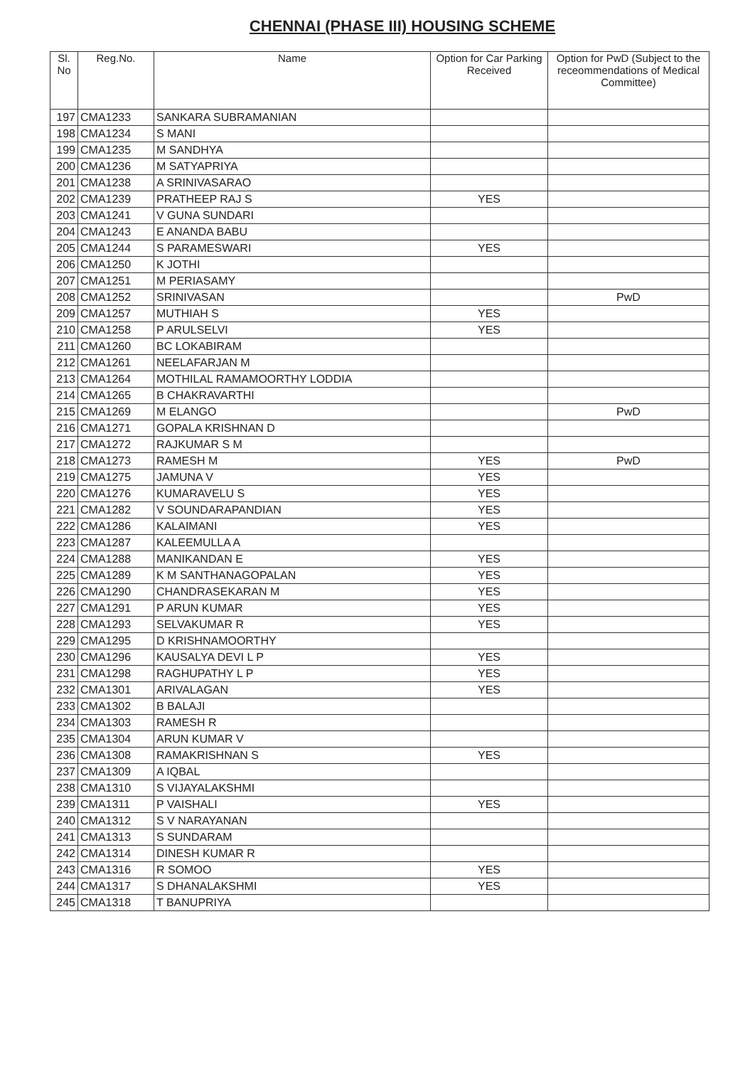CHENNAI (PHASE III) HOUSING SCHEME
| Sl. No | Reg.No. | Name | Option for Car Parking Received | Option for PwD (Subject to the receommendations of Medical Committee) |
| --- | --- | --- | --- | --- |
| 197 | CMA1233 | SANKARA SUBRAMANIAN | | |
| 198 | CMA1234 | S MANI | | |
| 199 | CMA1235 | M SANDHYA | | |
| 200 | CMA1236 | M SATYAPRIYA | | |
| 201 | CMA1238 | A SRINIVASARAO | | |
| 202 | CMA1239 | PRATHEEP RAJ S | YES | |
| 203 | CMA1241 | V GUNA SUNDARI | | |
| 204 | CMA1243 | E ANANDA BABU | | |
| 205 | CMA1244 | S PARAMESWARI | YES | |
| 206 | CMA1250 | K JOTHI | | |
| 207 | CMA1251 | M PERIASAMY | | |
| 208 | CMA1252 | SRINIVASAN | | PwD |
| 209 | CMA1257 | MUTHIAH S | YES | |
| 210 | CMA1258 | P ARULSELVI | YES | |
| 211 | CMA1260 | BC LOKABIRAM | | |
| 212 | CMA1261 | NEELAFARJAN M | | |
| 213 | CMA1264 | MOTHILAL RAMAMOORTHY LODDIA | | |
| 214 | CMA1265 | B CHAKRAVARTHI | | |
| 215 | CMA1269 | M ELANGO | | PwD |
| 216 | CMA1271 | GOPALA KRISHNAN D | | |
| 217 | CMA1272 | RAJKUMAR S M | | |
| 218 | CMA1273 | RAMESH M | YES | PwD |
| 219 | CMA1275 | JAMUNA V | YES | |
| 220 | CMA1276 | KUMARAVELU S | YES | |
| 221 | CMA1282 | V SOUNDARAPANDIAN | YES | |
| 222 | CMA1286 | KALAIMANI | YES | |
| 223 | CMA1287 | KALEEMULLA A | | |
| 224 | CMA1288 | MANIKANDAN E | YES | |
| 225 | CMA1289 | K M SANTHANAGOPALAN | YES | |
| 226 | CMA1290 | CHANDRASEKARAN M | YES | |
| 227 | CMA1291 | P ARUN KUMAR | YES | |
| 228 | CMA1293 | SELVAKUMAR R | YES | |
| 229 | CMA1295 | D KRISHNAMOORTHY | | |
| 230 | CMA1296 | KAUSALYA DEVI L P | YES | |
| 231 | CMA1298 | RAGHUPATHY L P | YES | |
| 232 | CMA1301 | ARIVALAGAN | YES | |
| 233 | CMA1302 | B BALAJI | | |
| 234 | CMA1303 | RAMESH R | | |
| 235 | CMA1304 | ARUN KUMAR V | | |
| 236 | CMA1308 | RAMAKRISHNAN S | YES | |
| 237 | CMA1309 | A IQBAL | | |
| 238 | CMA1310 | S VIJAYALAKSHMI | | |
| 239 | CMA1311 | P VAISHALI | YES | |
| 240 | CMA1312 | S V NARAYANAN | | |
| 241 | CMA1313 | S SUNDARAM | | |
| 242 | CMA1314 | DINESH KUMAR R | | |
| 243 | CMA1316 | R SOMOO | YES | |
| 244 | CMA1317 | S DHANALAKSHMI | YES | |
| 245 | CMA1318 | T BANUPRIYA | | |